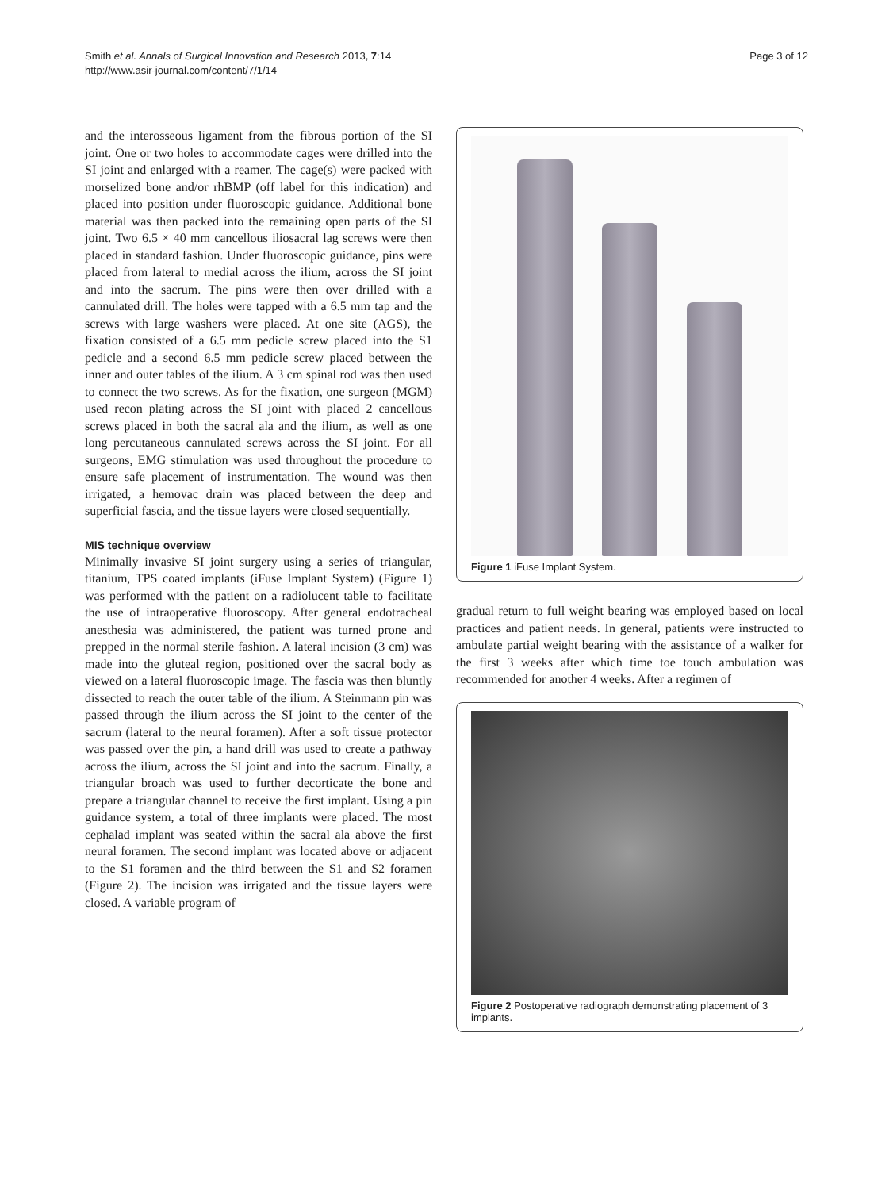Smith et al. Annals of Surgical Innovation and Research 2013, 7:14
http://www.asir-journal.com/content/7/1/14
Page 3 of 12
and the interosseous ligament from the fibrous portion of the SI joint. One or two holes to accommodate cages were drilled into the SI joint and enlarged with a reamer. The cage(s) were packed with morselized bone and/or rhBMP (off label for this indication) and placed into position under fluoroscopic guidance. Additional bone material was then packed into the remaining open parts of the SI joint. Two 6.5 × 40 mm cancellous iliosacral lag screws were then placed in standard fashion. Under fluoroscopic guidance, pins were placed from lateral to medial across the ilium, across the SI joint and into the sacrum. The pins were then over drilled with a cannulated drill. The holes were tapped with a 6.5 mm tap and the screws with large washers were placed. At one site (AGS), the fixation consisted of a 6.5 mm pedicle screw placed into the S1 pedicle and a second 6.5 mm pedicle screw placed between the inner and outer tables of the ilium. A 3 cm spinal rod was then used to connect the two screws. As for the fixation, one surgeon (MGM) used recon plating across the SI joint with placed 2 cancellous screws placed in both the sacral ala and the ilium, as well as one long percutaneous cannulated screws across the SI joint. For all surgeons, EMG stimulation was used throughout the procedure to ensure safe placement of instrumentation. The wound was then irrigated, a hemovac drain was placed between the deep and superficial fascia, and the tissue layers were closed sequentially.
MIS technique overview
Minimally invasive SI joint surgery using a series of triangular, titanium, TPS coated implants (iFuse Implant System) (Figure 1) was performed with the patient on a radiolucent table to facilitate the use of intraoperative fluoroscopy. After general endotracheal anesthesia was administered, the patient was turned prone and prepped in the normal sterile fashion. A lateral incision (3 cm) was made into the gluteal region, positioned over the sacral body as viewed on a lateral fluoroscopic image. The fascia was then bluntly dissected to reach the outer table of the ilium. A Steinmann pin was passed through the ilium across the SI joint to the center of the sacrum (lateral to the neural foramen). After a soft tissue protector was passed over the pin, a hand drill was used to create a pathway across the ilium, across the SI joint and into the sacrum. Finally, a triangular broach was used to further decorticate the bone and prepare a triangular channel to receive the first implant. Using a pin guidance system, a total of three implants were placed. The most cephalad implant was seated within the sacral ala above the first neural foramen. The second implant was located above or adjacent to the S1 foramen and the third between the S1 and S2 foramen (Figure 2). The incision was irrigated and the tissue layers were closed. A variable program of
Figure 1 iFuse Implant System.
gradual return to full weight bearing was employed based on local practices and patient needs. In general, patients were instructed to ambulate partial weight bearing with the assistance of a walker for the first 3 weeks after which time toe touch ambulation was recommended for another 4 weeks. After a regimen of
Figure 2 Postoperative radiograph demonstrating placement of 3 implants.